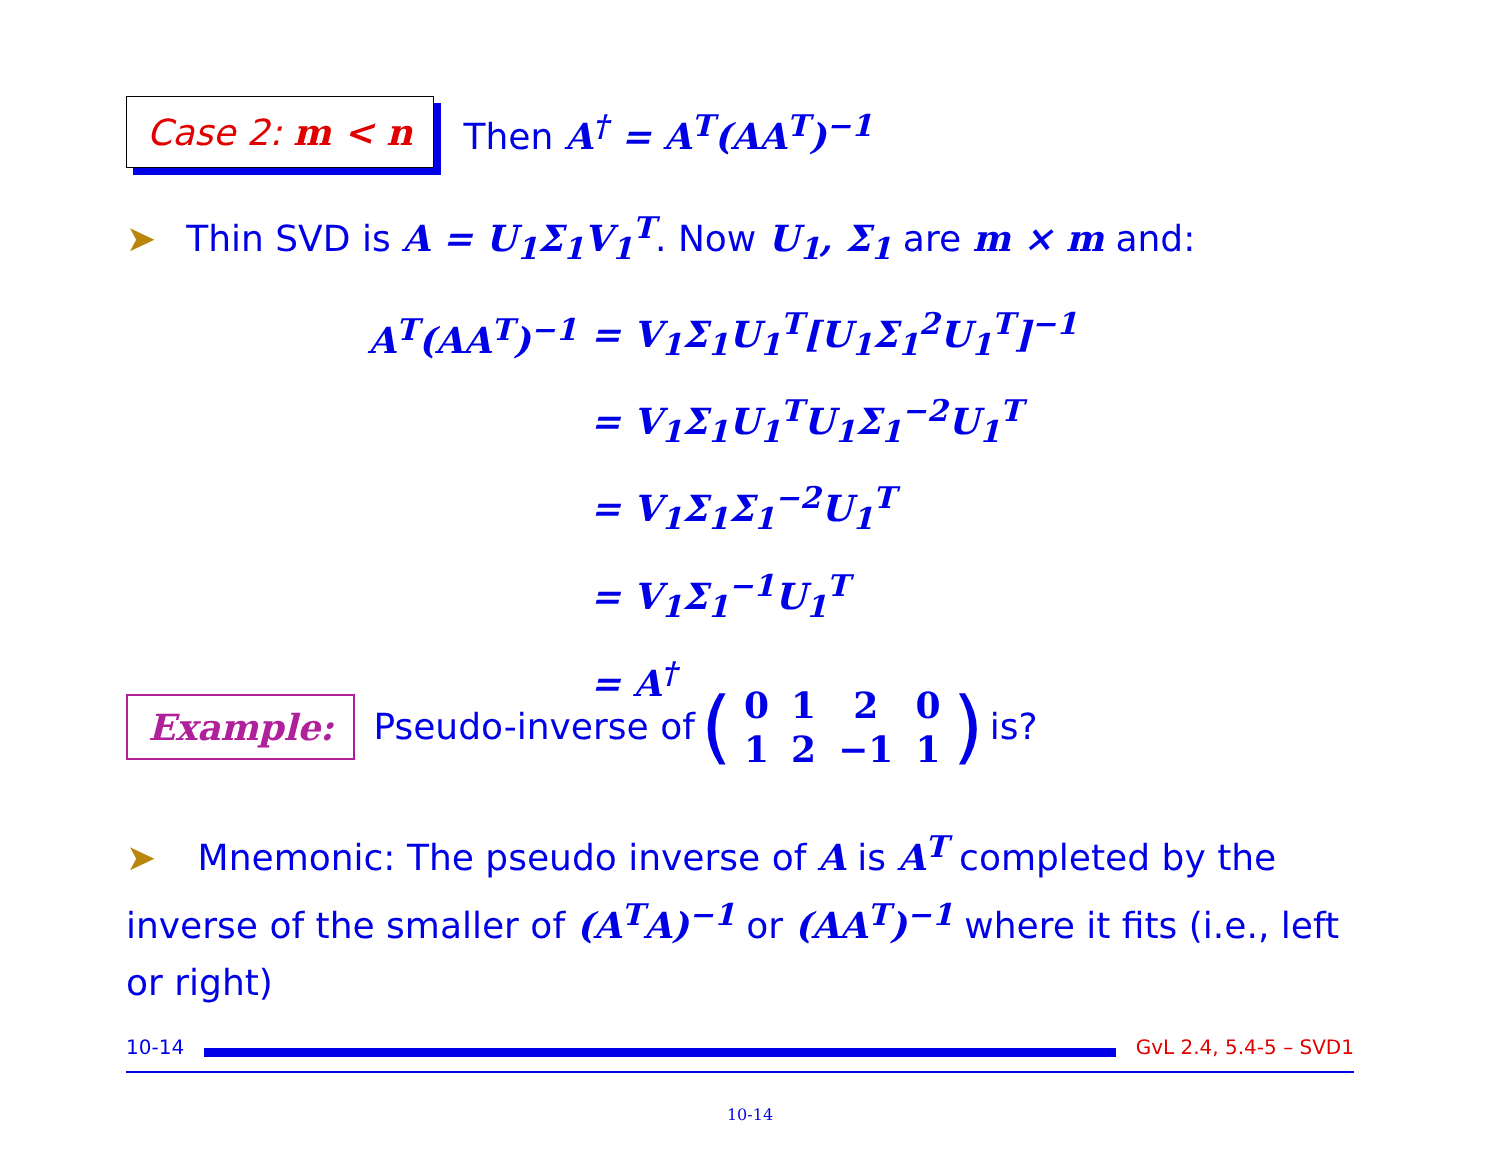Case 2: m < n
Then A<sup>†</sup> = A<sup>T</sup>(AA<sup>T</sup>)<sup>−1</sup>
➤ Thin SVD is A = U<sub>1</sub>Σ<sub>1</sub>V<sub>1</sub><sup>T</sup>. Now U<sub>1</sub>, Σ<sub>1</sub> are m × m and:
| A<sup>T</sup>(AA<sup>T</sup>)<sup>−1</sup> | = V<sub>1</sub>Σ<sub>1</sub>U<sub>1</sub><sup>T</sup>[U<sub>1</sub>Σ<sub>1</sub><sup>2</sup>U<sub>1</sub><sup>T</sup>]<sup>−1</sup> |
| | = V<sub>1</sub>Σ<sub>1</sub>U<sub>1</sub><sup>T</sup>U<sub>1</sub>Σ<sub>1</sub><sup>−2</sup>U<sub>1</sub><sup>T</sup> |
| | = V<sub>1</sub>Σ<sub>1</sub>Σ<sub>1</sub><sup>−2</sup>U<sub>1</sub><sup>T</sup> |
| | = V<sub>1</sub>Σ<sub>1</sub><sup>−1</sup>U<sub>1</sub><sup>T</sup> |
| | = A<sup>†</sup> |
Example:
Pseudo-inverse of (
| 0 | 1 | 2 | 0 |
| 1 | 2 | −1 | 1 |
) is?
➤ Mnemonic: The pseudo inverse of A is A<sup>T</sup> completed by the inverse of the smaller of (A<sup>T</sup>A)<sup>−1</sup> or (AA<sup>T</sup>)<sup>−1</sup> where it fits (i.e., left or right)
10-14 GvL 2.4, 5.4-5 – SVD1
10-14